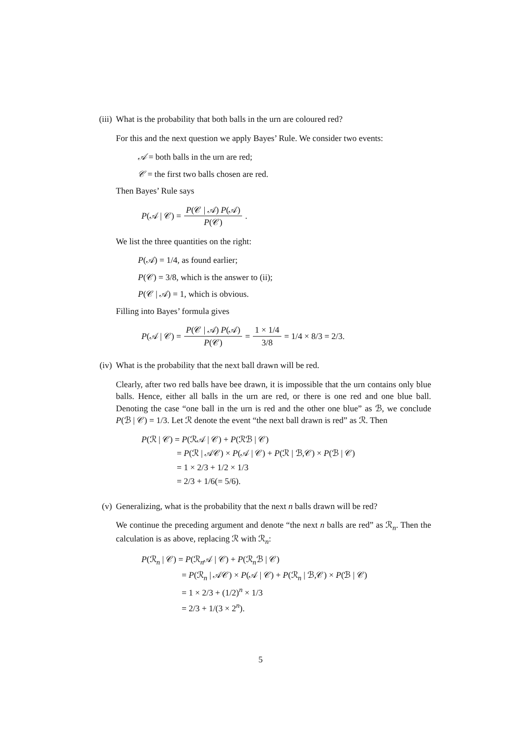(iii)
What is the probability that both balls in the urn are coloured red?
For this and the next question we apply Bayes’ Rule. We consider two events:
𝒜 = both balls in the urn are red;
𝒞 = the first two balls chosen are red.
Then Bayes’ Rule says
P (𝒜 | 𝒞) = P(𝒞 | 𝒜) P(𝒜) P(𝒞).
We list the three quantities on the right:
P(𝒜) = 1/4, as found earlier;
P(𝒞) = 3/8, which is the answer to (ii);
P(𝒞 | 𝒜) = 1, which is obvious.
Filling into Bayes’ formula gives
P (𝒜 | 𝒞) = P(𝒞 | 𝒜) P(𝒜) P(𝒞) = 1 × 1/4 3/8 = 1/4 × 8/3 = 2/3.
(iv)
What is the probability that the next ball drawn will be red.
Clearly, after two red balls have bee drawn, it is impossible that the urn contains only blue balls. Hence, either all balls in the urn are red, or there is one red and one blue ball. Denoting the case “one ball in the urn is red and the other one blue” as ℬ, we conclude P(ℬ | 𝒞) = 1/3. Let ℛ denote the event “the next ball drawn is red” as ℛ. Then
P(ℛ | 𝒞) = P(ℛ𝒜 | 𝒞) + P(ℛℬ | 𝒞)
= P(ℛ | 𝒜𝒞) × P(𝒜 | 𝒞) + P(ℛ | ℬ,𝒞) × P(ℬ | 𝒞)
= 1 × 2/3 + 1/2 × 1/3
= 2/3 + 1/6(= 5/6).
(v) Generalizing, what is the probability that the next n balls drawn will be red?
We continue the preceding argument and denote “the next n balls are red” as ℛ<sub>n</sub>. Then the calculation is as above, replacing ℛ with ℛ<sub>n</sub>:
P(ℛ<sub>n</sub> | 𝒞) = P(ℛ<sub>n</sub>𝒜 | 𝒞) + P(ℛ<sub>n</sub>ℬ | 𝒞)
= P(ℛ<sub>n</sub> | 𝒜𝒞) × P(𝒜 | 𝒞) + P(ℛ<sub>n</sub> | ℬ,𝒞) × P(ℬ | 𝒞)
= 1 × 2/3 + (1/2)<sup>n</sup> × 1/3
= 2/3 + 1/(3 × 2<sup>n</sup>).
5